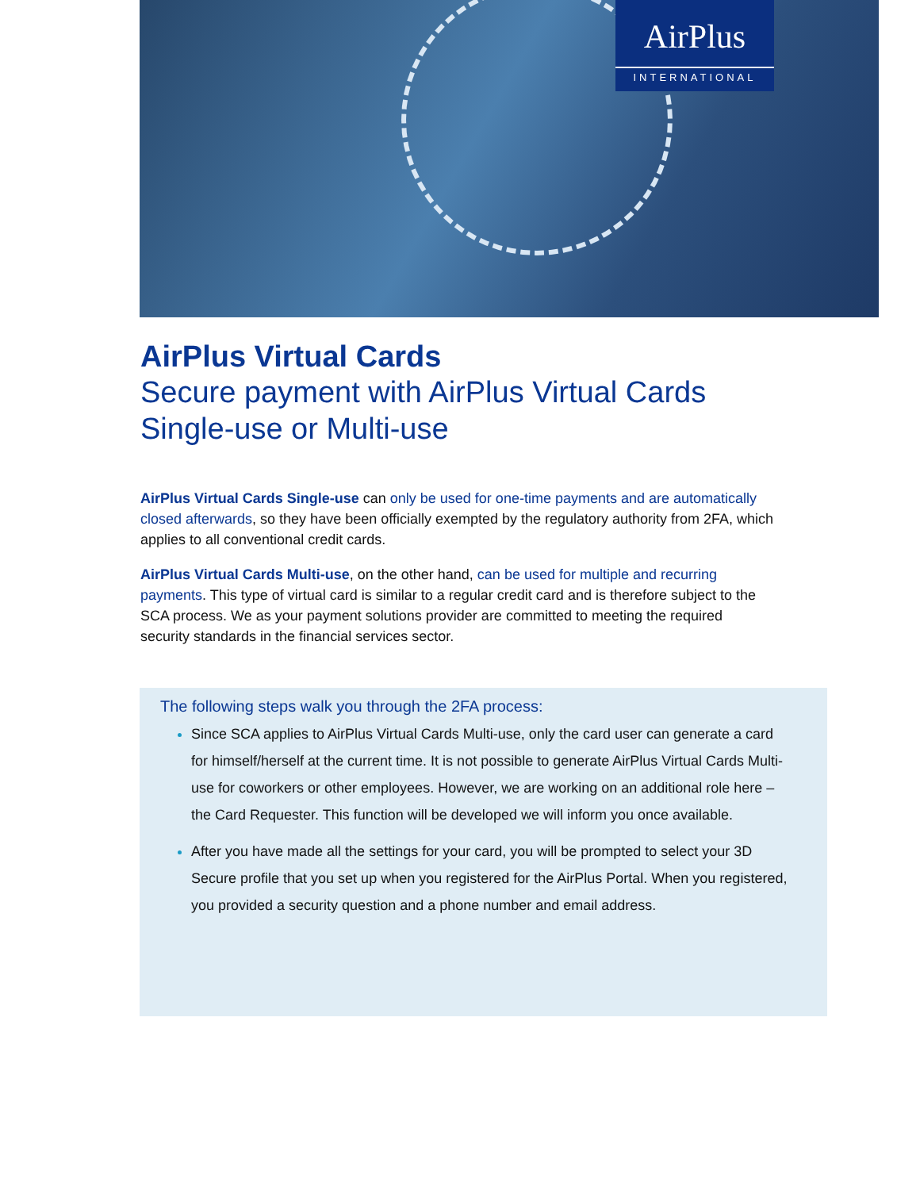AirPlus
INTERNATIONAL
AirPlus Virtual Cards
Secure payment with AirPlus Virtual Cards
Single-use or Multi-use
AirPlus Virtual Cards Single-use can only be used for one-time payments and are automatically closed afterwards, so they have been officially exempted by the regulatory authority from 2FA, which applies to all conventional credit cards.
AirPlus Virtual Cards Multi-use, on the other hand, can be used for multiple and recurring payments. This type of virtual card is similar to a regular credit card and is therefore subject to the SCA process. We as your payment solutions provider are committed to meeting the required security standards in the financial services sector.
The following steps walk you through the 2FA process:
Since SCA applies to AirPlus Virtual Cards Multi-use, only the card user can generate a card for himself/herself at the current time. It is not possible to generate AirPlus Virtual Cards Multi-use for coworkers or other employees. However, we are working on an additional role here – the Card Requester. This function will be developed we will inform you once available.
After you have made all the settings for your card, you will be prompted to select your 3D Secure profile that you set up when you registered for the AirPlus Portal. When you registered, you provided a security question and a phone number and email address.